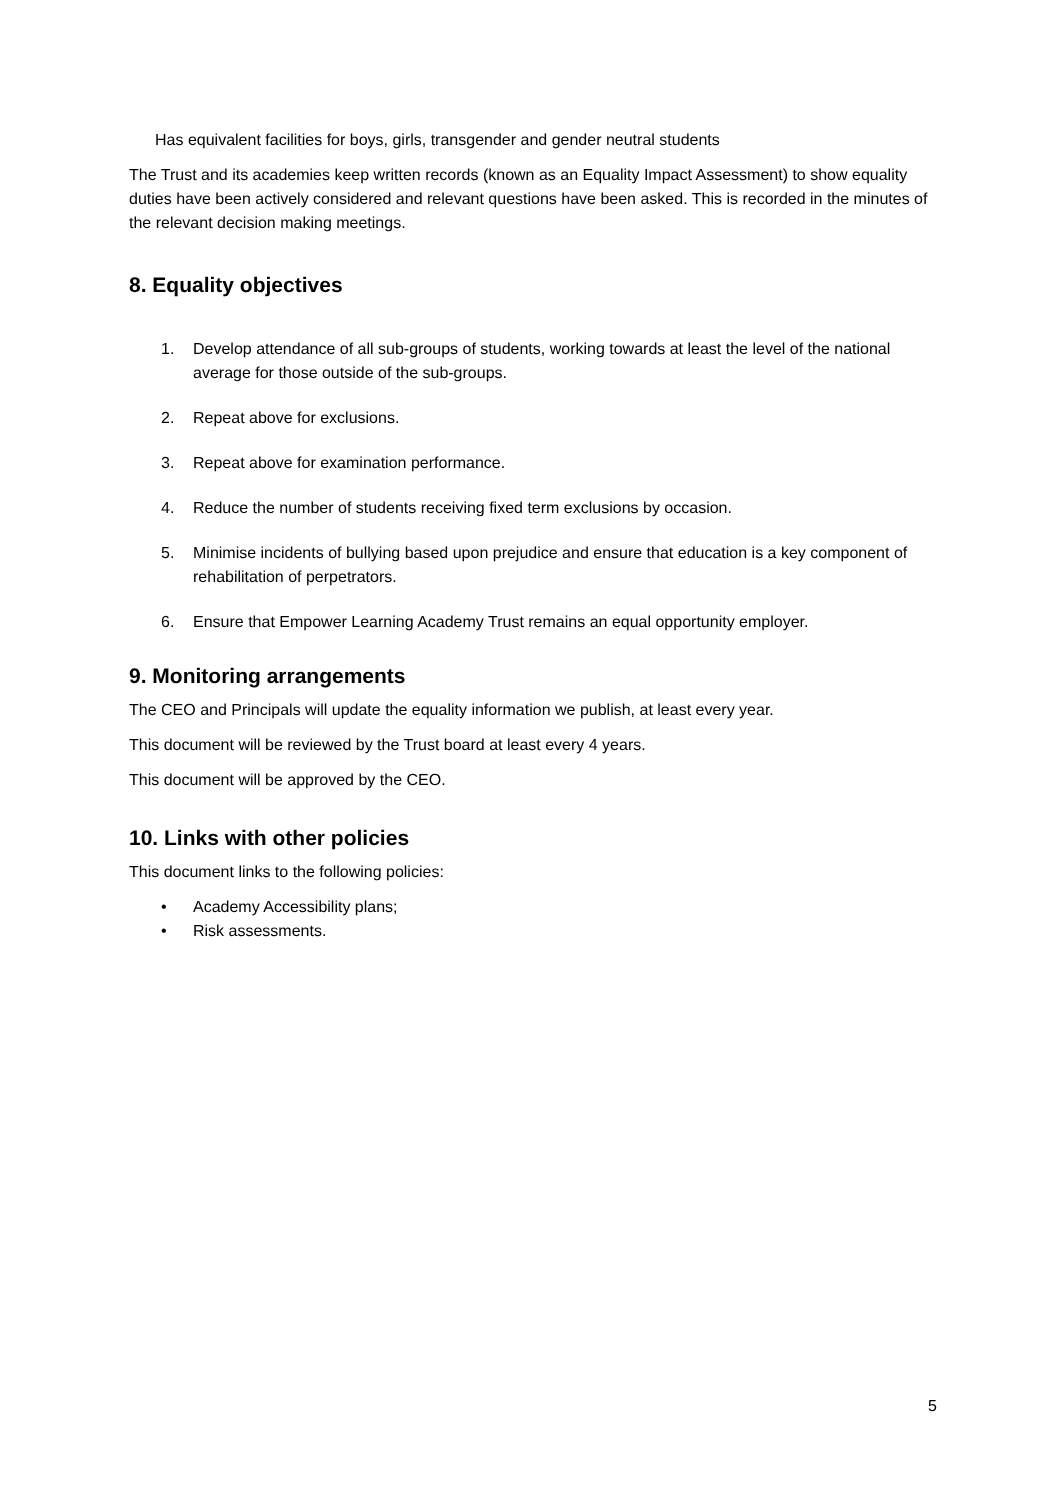Has equivalent facilities for boys, girls, transgender and gender neutral students
The Trust and its academies keep written records (known as an Equality Impact Assessment) to show equality duties have been actively considered and relevant questions have been asked. This is recorded in the minutes of the relevant decision making meetings.
8. Equality objectives
1. Develop attendance of all sub-groups of students, working towards at least the level of the national average for those outside of the sub-groups.
2. Repeat above for exclusions.
3. Repeat above for examination performance.
4. Reduce the number of students receiving fixed term exclusions by occasion.
5. Minimise incidents of bullying based upon prejudice and ensure that education is a key component of rehabilitation of perpetrators.
6. Ensure that Empower Learning Academy Trust remains an equal opportunity employer.
9. Monitoring arrangements
The CEO and Principals will update the equality information we publish, at least every year.
This document will be reviewed by the Trust board at least every 4 years.
This document will be approved by the CEO.
10. Links with other policies
This document links to the following policies:
• Academy Accessibility plans;
• Risk assessments.
5